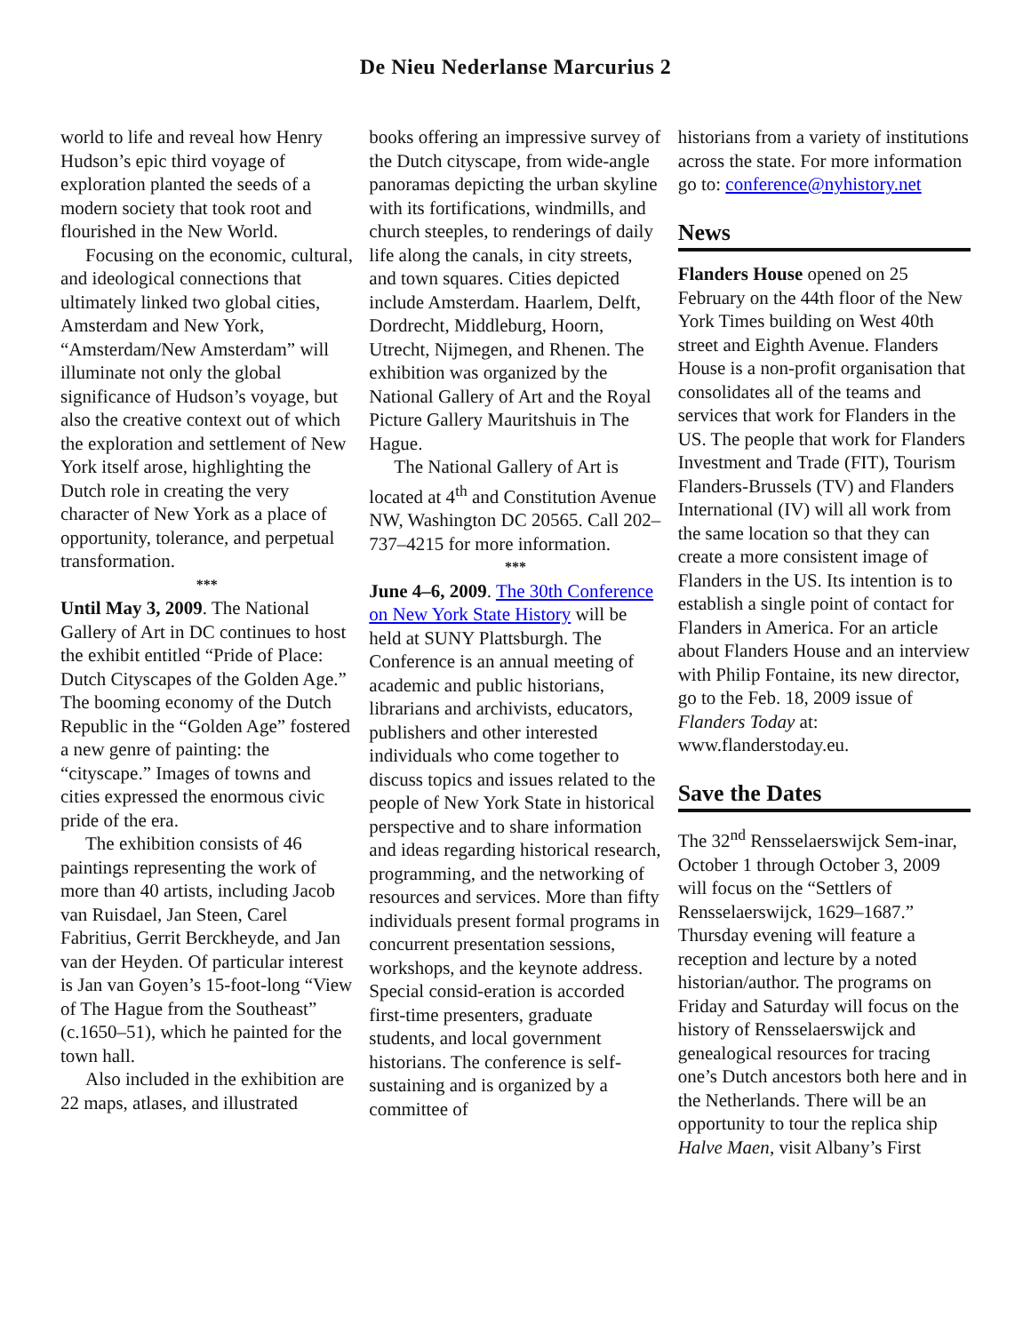De Nieu Nederlanse Marcurius 2
world to life and reveal how Henry Hudson’s epic third voyage of exploration planted the seeds of a modern society that took root and flourished in the New World.
Focusing on the economic, cultural, and ideological connections that ultimately linked two global cities, Amsterdam and New York, “Amsterdam/New Amsterdam” will illuminate not only the global significance of Hudson’s voyage, but also the creative context out of which the exploration and settlement of New York itself arose, highlighting the Dutch role in creating the very character of New York as a place of opportunity, tolerance, and perpetual transformation.
***
Until May 3, 2009. The National Gallery of Art in DC continues to host the exhibit entitled “Pride of Place: Dutch Cityscapes of the Golden Age.” The booming economy of the Dutch Republic in the “Golden Age” fostered a new genre of painting: the “cityscape.” Images of towns and cities expressed the enormous civic pride of the era.
The exhibition consists of 46 paintings representing the work of more than 40 artists, including Jacob van Ruisdael, Jan Steen, Carel Fabritius, Gerrit Berckheyde, and Jan van der Heyden. Of particular interest is Jan van Goyen’s 15-foot-long “View of The Hague from the Southeast” (c.1650–51), which he painted for the town hall.
Also included in the exhibition are 22 maps, atlases, and illustrated
books offering an impressive survey of the Dutch cityscape, from wide-angle panoramas depicting the urban skyline with its fortifications, windmills, and church steeples, to renderings of daily life along the canals, in city streets, and town squares. Cities depicted include Amsterdam. Haarlem, Delft, Dordrecht, Middleburg, Hoorn, Utrecht, Nijmegen, and Rhenen. The exhibition was organized by the National Gallery of Art and the Royal Picture Gallery Mauritshuis in The Hague.
The National Gallery of Art is located at 4<sup>th</sup> and Constitution Avenue NW, Washington DC 20565. Call 202–737–4215 for more information.
***
June 4–6, 2009. The 30th Conference on New York State History will be held at SUNY Plattsburgh. The Conference is an annual meeting of academic and public historians, librarians and archivists, educators, publishers and other interested individuals who come together to discuss topics and issues related to the people of New York State in historical perspective and to share information and ideas regarding historical research, programming, and the networking of resources and services. More than fifty individuals present formal programs in concurrent presentation sessions, workshops, and the keynote address. Special consid-eration is accorded first-time presenters, graduate students, and local government historians. The conference is self-sustaining and is organized by a committee of
historians from a variety of institutions across the state. For more information go to: conference@nyhistory.net
News
Flanders House opened on 25 February on the 44th floor of the New York Times building on West 40th street and Eighth Avenue. Flanders House is a non-profit organisation that consolidates all of the teams and services that work for Flanders in the US. The people that work for Flanders Investment and Trade (FIT), Tourism Flanders-Brussels (TV) and Flanders International (IV) will all work from the same location so that they can create a more consistent image of Flanders in the US. Its intention is to establish a single point of contact for Flanders in America. For an article about Flanders House and an interview with Philip Fontaine, its new director, go to the Feb. 18, 2009 issue of Flanders Today at: www.flanderstoday.eu.
Save the Dates
The 32<sup>nd</sup> Rensselaerswijck Sem-inar, October 1 through October 3, 2009 will focus on the “Settlers of Rensselaerswijck, 1629–1687.” Thursday evening will feature a reception and lecture by a noted historian/author. The programs on Friday and Saturday will focus on the history of Rensselaerswijck and genealogical resources for tracing one’s Dutch ancestors both here and in the Netherlands. There will be an opportunity to tour the replica ship Halve Maen, visit Albany’s First